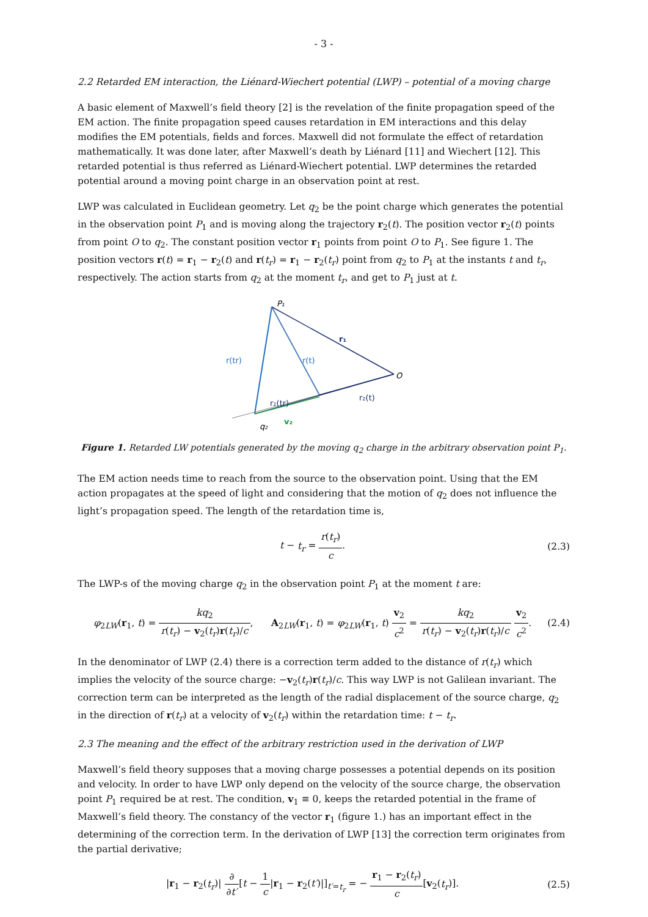- 3 -
2.2 Retarded EM interaction, the Liénard-Wiechert potential (LWP) – potential of a moving charge
A basic element of Maxwell’s field theory [2] is the revelation of the finite propagation speed of the EM action. The finite propagation speed causes retardation in EM interactions and this delay modifies the EM potentials, fields and forces. Maxwell did not formulate the effect of retardation mathematically. It was done later, after Maxwell’s death by Liénard [11] and Wiechert [12]. This retarded potential is thus referred as Liénard-Wiechert potential. LWP determines the retarded potential around a moving point charge in an observation point at rest.
LWP was calculated in Euclidean geometry. Let q<sub>2</sub> be the point charge which generates the potential in the observation point P<sub>1</sub> and is moving along the trajectory r<sub>2</sub>(t). The position vector r<sub>2</sub>(t) points from point O to q<sub>2</sub>. The constant position vector r<sub>1</sub> points from point O to P<sub>1</sub>. See figure 1. The position vectors r(t) = r<sub>1</sub> − r<sub>2</sub>(t) and r(t<sub>r</sub>) = r<sub>1</sub> − r<sub>2</sub>(t<sub>r</sub>) point from q<sub>2</sub> to P<sub>1</sub> at the instants t and t<sub>r</sub>, respectively. The action starts from q<sub>2</sub> at the moment t<sub>r</sub>, and get to P<sub>1</sub> just at t.
P₁
r₁
r(tr)
r(t)
O
r₂(tr)
r₂(t)
q₂
v₂
Figure 1. Retarded LW potentials generated by the moving q<sub>2</sub> charge in the arbitrary observation point P<sub>1</sub>.
The EM action needs time to reach from the source to the observation point. Using that the EM action propagates at the speed of light and considering that the motion of q<sub>2</sub> does not influence the light’s propagation speed. The length of the retardation time is,
t − t<sub>r</sub> = r(t<sub>r</sub>) c. (2.3)
The LWP-s of the moving charge q<sub>2</sub> in the observation point P<sub>1</sub> at the moment t are:
φ<sub>2LW</sub>(r<sub>1</sub>, t) = kq<sub>2</sub> r(t<sub>r</sub>) − v<sub>2</sub>(t<sub>r</sub>)r(t<sub>r</sub>)/c, A<sub>2LW</sub>(r<sub>1</sub>, t) = φ<sub>2LW</sub>(r<sub>1</sub>, t) v<sub>2</sub> c<sup>2</sup> = kq<sub>2</sub> r(t<sub>r</sub>) − v<sub>2</sub>(t<sub>r</sub>)r(t<sub>r</sub>)/c v<sub>2</sub> c<sup>2</sup>.
(2.4)
In the denominator of LWP (2.4) there is a correction term added to the distance of r(t<sub>r</sub>) which implies the velocity of the source charge: −v<sub>2</sub>(t<sub>r</sub>)r(t<sub>r</sub>)/c. This way LWP is not Galilean invariant. The correction term can be interpreted as the length of the radial displacement of the source charge, q<sub>2</sub> in the direction of r(t<sub>r</sub>) at a velocity of v<sub>2</sub>(t<sub>r</sub>) within the retardation time: t − t<sub>r</sub>.
2.3 The meaning and the effect of the arbitrary restriction used in the derivation of LWP
Maxwell’s field theory supposes that a moving charge possesses a potential depends on its position and velocity. In order to have LWP only depend on the velocity of the source charge, the observation point P<sub>1</sub> required be at rest. The condition, v<sub>1</sub> ≡ 0, keeps the retarded potential in the frame of Maxwell’s field theory. The constancy of the vector r<sub>1</sub> (figure 1.) has an important effect in the determining of the correction term. In the derivation of LWP [13] the correction term originates from the partial derivative;
|r<sub>1</sub> − r<sub>2</sub>(t<sub>r</sub>)| ∂ ∂t′[t − 1 c|r<sub>1</sub> − r<sub>2</sub>(t′)|]<sub>t′=t<sub>r</sub></sub> = − r<sub>1</sub> − r<sub>2</sub>(t<sub>r</sub>) c[v<sub>2</sub>(t<sub>r</sub>)].
(2.5)